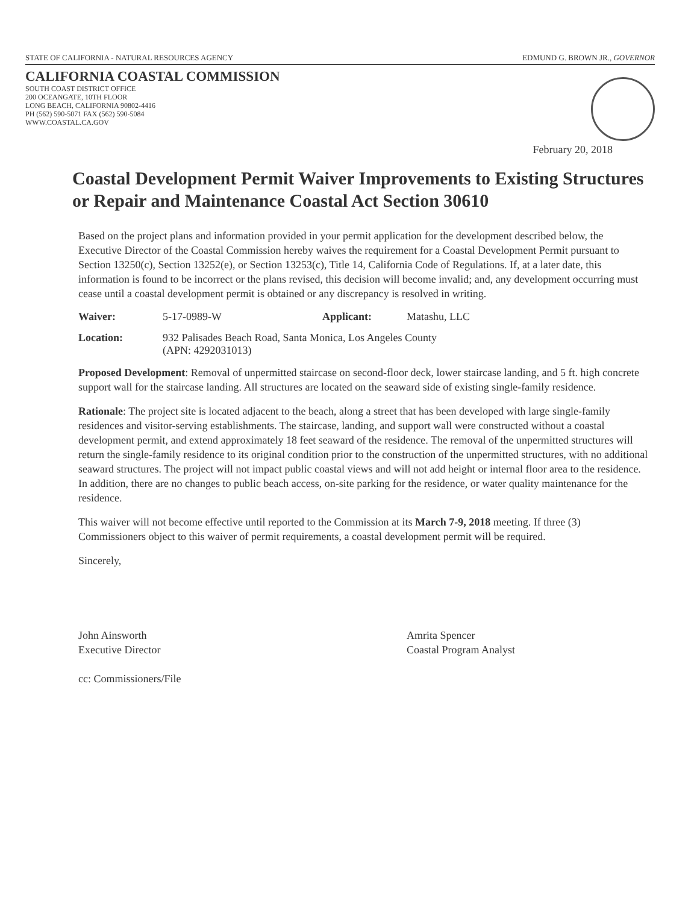STATE OF CALIFORNIA - NATURAL RESOURCES AGENCY EDMUND G. BROWN JR., GOVERNOR
CALIFORNIA COASTAL COMMISSION
SOUTH COAST DISTRICT OFFICE
200 OCEANGATE, 10TH FLOOR
LONG BEACH, CALIFORNIA 90802-4416
PH (562) 590-5071 FAX (562) 590-5084
WWW.COASTAL.CA.GOV
February 20, 2018
Coastal Development Permit Waiver Improvements to Existing Structures or Repair and Maintenance Coastal Act Section 30610
Based on the project plans and information provided in your permit application for the development described below, the Executive Director of the Coastal Commission hereby waives the requirement for a Coastal Development Permit pursuant to Section 13250(c), Section 13252(e), or Section 13253(c), Title 14, California Code of Regulations. If, at a later date, this information is found to be incorrect or the plans revised, this decision will become invalid; and, any development occurring must cease until a coastal development permit is obtained or any discrepancy is resolved in writing.
Waiver: 5-17-0989-W Applicant: Matashu, LLC
Location: 932 Palisades Beach Road, Santa Monica, Los Angeles County
(APN: 4292031013)
Proposed Development: Removal of unpermitted staircase on second-floor deck, lower staircase landing, and 5 ft. high concrete support wall for the staircase landing. All structures are located on the seaward side of existing single-family residence.
Rationale: The project site is located adjacent to the beach, along a street that has been developed with large single-family residences and visitor-serving establishments. The staircase, landing, and support wall were constructed without a coastal development permit, and extend approximately 18 feet seaward of the residence. The removal of the unpermitted structures will return the single-family residence to its original condition prior to the construction of the unpermitted structures, with no additional seaward structures. The project will not impact public coastal views and will not add height or internal floor area to the residence. In addition, there are no changes to public beach access, on-site parking for the residence, or water quality maintenance for the residence.
This waiver will not become effective until reported to the Commission at its March 7-9, 2018 meeting. If three (3) Commissioners object to this waiver of permit requirements, a coastal development permit will be required.
Sincerely,
John Ainsworth
Executive Director
cc: Commissioners/File
Amrita Spencer
Coastal Program Analyst